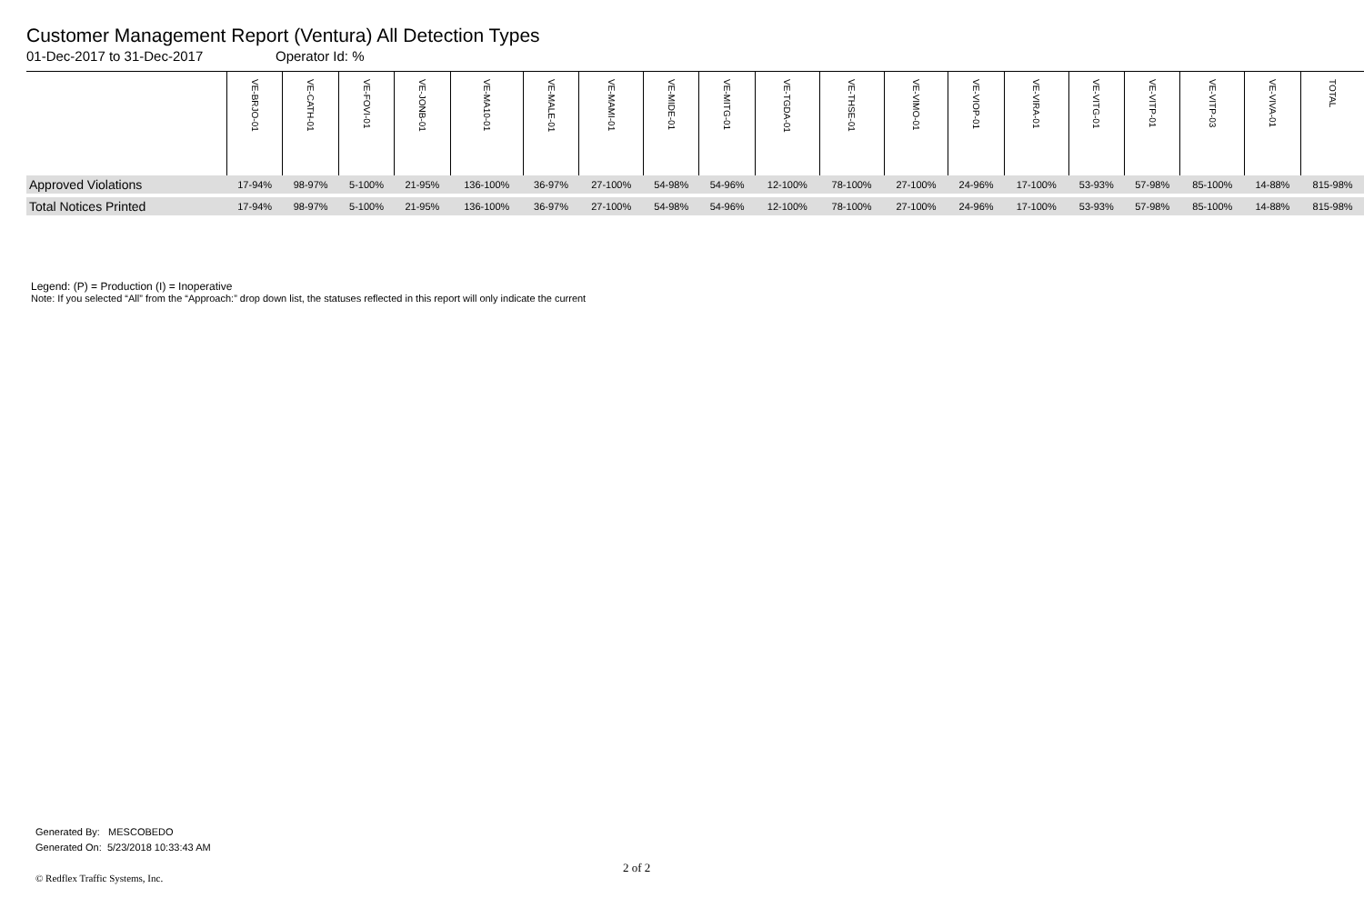Customer Management Report (Ventura) All Detection Types
01-Dec-2017 to 31-Dec-2017 Operator Id: %
| | VE-BRJO-01 | VE-CATH-01 | VE-FOVI-01 | VE-JONB-01 | VE-MA10-01 | VE-MALE-01 | VE-MAMI-01 | VE-MIDE-01 | VE-MITG-01 | VE-TGDA-01 | VE-THSE-01 | VE-VIMO-01 | VE-VIOP-01 | VE-VIRA-01 | VE-VITG-01 | VE-VITP-01 | VE-VITP-03 | VE-VIVA-01 | TOTAL |
| --- | --- | --- | --- | --- | --- | --- | --- | --- | --- | --- | --- | --- | --- | --- | --- | --- | --- | --- | --- |
| Approved Violations | 17-94% | 98-97% | 5-100% | 21-95% | 136-100% | 36-97% | 27-100% | 54-98% | 54-96% | 12-100% | 78-100% | 27-100% | 24-96% | 17-100% | 53-93% | 57-98% | 85-100% | 14-88% | 815-98% |
| Total Notices Printed | 17-94% | 98-97% | 5-100% | 21-95% | 136-100% | 36-97% | 27-100% | 54-98% | 54-96% | 12-100% | 78-100% | 27-100% | 24-96% | 17-100% | 53-93% | 57-98% | 85-100% | 14-88% | 815-98% |
Legend: (P) = Production (I) = Inoperative
Note: If you selected “All” from the “Approach:” drop down list, the statuses reflected in this report will only indicate the current
Generated By: MESCOBEDO
Generated On: 5/23/2018 10:33:43 AM
2 of 2
© Redflex Traffic Systems, Inc.